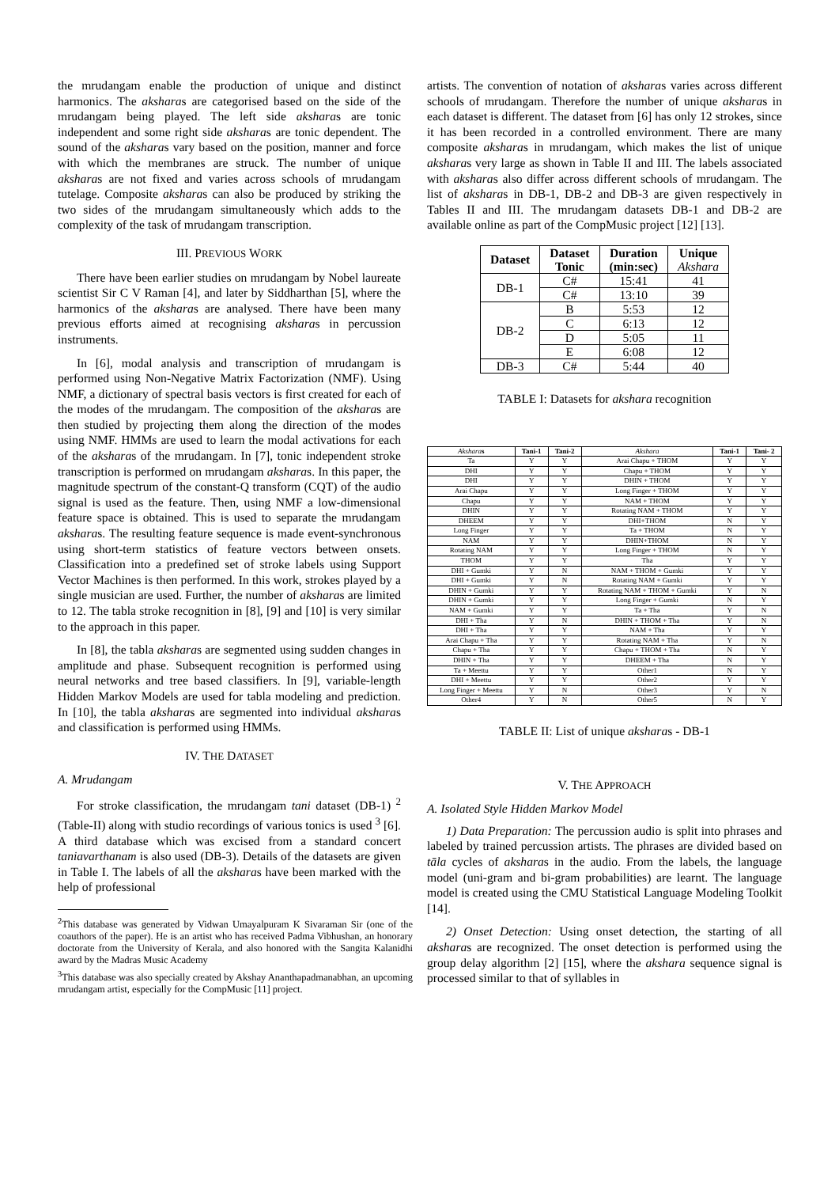the mrudangam enable the production of unique and distinct harmonics. The aksharas are categorised based on the side of the mrudangam being played. The left side aksharas are tonic independent and some right side aksharas are tonic dependent. The sound of the aksharas vary based on the position, manner and force with which the membranes are struck. The number of unique aksharas are not fixed and varies across schools of mrudangam tutelage. Composite aksharas can also be produced by striking the two sides of the mrudangam simultaneously which adds to the complexity of the task of mrudangam transcription.
III. PREVIOUS WORK
There have been earlier studies on mrudangam by Nobel laureate scientist Sir C V Raman [4], and later by Siddharthan [5], where the harmonics of the aksharas are analysed. There have been many previous efforts aimed at recognising aksharas in percussion instruments.
In [6], modal analysis and transcription of mrudangam is performed using Non-Negative Matrix Factorization (NMF). Using NMF, a dictionary of spectral basis vectors is first created for each of the modes of the mrudangam. The composition of the aksharas are then studied by projecting them along the direction of the modes using NMF. HMMs are used to learn the modal activations for each of the aksharas of the mrudangam. In [7], tonic independent stroke transcription is performed on mrudangam aksharas. In this paper, the magnitude spectrum of the constant-Q transform (CQT) of the audio signal is used as the feature. Then, using NMF a low-dimensional feature space is obtained. This is used to separate the mrudangam aksharas. The resulting feature sequence is made event-synchronous using short-term statistics of feature vectors between onsets. Classification into a predefined set of stroke labels using Support Vector Machines is then performed. In this work, strokes played by a single musician are used. Further, the number of aksharas are limited to 12. The tabla stroke recognition in [8], [9] and [10] is very similar to the approach in this paper.
In [8], the tabla aksharas are segmented using sudden changes in amplitude and phase. Subsequent recognition is performed using neural networks and tree based classifiers. In [9], variable-length Hidden Markov Models are used for tabla modeling and prediction. In [10], the tabla aksharas are segmented into individual aksharas and classification is performed using HMMs.
IV. THE DATASET
A. Mrudangam
For stroke classification, the mrudangam tani dataset (DB-1) <sup>2</sup> (Table-II) along with studio recordings of various tonics is used <sup>3</sup> [6]. A third database which was excised from a standard concert taniavarthanam is also used (DB-3). Details of the datasets are given in Table I. The labels of all the aksharas have been marked with the help of professional
<sup>2</sup> This database was generated by Vidwan Umayalpuram K Sivaraman Sir (one of the coauthors of the paper). He is an artist who has received Padma Vibhushan, an honorary doctorate from the University of Kerala, and also honored with the Sangita Kalanidhi award by the Madras Music Academy
<sup>3</sup> This database was also specially created by Akshay Ananthapadmanabhan, an upcoming mrudangam artist, especially for the CompMusic [11] project.
artists. The convention of notation of aksharas varies across different schools of mrudangam. Therefore the number of unique aksharas in each dataset is different. The dataset from [6] has only 12 strokes, since it has been recorded in a controlled environment. There are many composite aksharas in mrudangam, which makes the list of unique aksharas very large as shown in Table II and III. The labels associated with aksharas also differ across different schools of mrudangam. The list of aksharas in DB-1, DB-2 and DB-3 are given respectively in Tables II and III. The mrudangam datasets DB-1 and DB-2 are available online as part of the CompMusic project [12] [13].
| Dataset | Dataset Tonic | Duration (min:sec) | Unique Akshara |
| --- | --- | --- | --- |
| DB-1 | C# | 15:41 | 41 |
| | C# | 13:10 | 39 |
| DB-2 | B | 5:53 | 12 |
| | C | 6:13 | 12 |
| | D | 5:05 | 11 |
| | E | 6:08 | 12 |
| DB-3 | C# | 5:44 | 40 |
TABLE I: Datasets for akshara recognition
| Akshara s | Tani-1 | Tani-2 | Akshara | Tani-1 | Tani- 2 |
| --- | --- | --- | --- | --- | --- |
| Ta | Y | Y | Arai Chapu + THOM | Y | Y |
| DHI | Y | Y | Chapu + THOM | Y | Y |
| DHI | Y | Y | DHIN + THOM | Y | Y |
| Arai Chapu | Y | Y | Long Finger + THOM | Y | Y |
| Chapu | Y | Y | NAM + THOM | Y | Y |
| DHIN | Y | Y | Rotating NAM + THOM | Y | Y |
| DHEEM | Y | Y | DHI+THOM | N | Y |
| Long Finger | Y | Y | Ta + THOM | N | Y |
| NAM | Y | Y | DHIN+THOM | N | Y |
| Rotating NAM | Y | Y | Long Finger + THOM | N | Y |
| THOM | Y | Y | Tha | Y | Y |
| DHI + Gumki | Y | N | NAM + THOM + Gumki | Y | Y |
| DHI + Gumki | Y | N | Rotating NAM + Gumki | Y | Y |
| DHIN + Gumki | Y | Y | Rotating NAM + THOM + Gumki | Y | N |
| DHIN + Gumki | Y | Y | Long Finger + Gumki | N | Y |
| NAM + Gumki | Y | Y | Ta + Tha | Y | N |
| DHI + Tha | Y | N | DHIN + THOM + Tha | Y | N |
| DHI + Tha | Y | Y | NAM + Tha | Y | Y |
| Arai Chapu + Tha | Y | Y | Rotating NAM + Tha | Y | N |
| Chapu + Tha | Y | Y | Chapu + THOM + Tha | N | Y |
| DHIN + Tha | Y | Y | DHEEM + Tha | N | Y |
| Ta + Meettu | Y | Y | Other1 | N | Y |
| DHI + Meettu | Y | Y | Other2 | Y | Y |
| Long Finger + Meettu | Y | N | Other3 | Y | N |
| Other4 | Y | N | Other5 | N | Y |
TABLE II: List of unique aksharas - DB-1
V. THE APPROACH
A. Isolated Style Hidden Markov Model
1) Data Preparation: The percussion audio is split into phrases and labeled by trained percussion artists. The phrases are divided based on tāla cycles of aksharas in the audio. From the labels, the language model (uni-gram and bi-gram probabilities) are learnt. The language model is created using the CMU Statistical Language Modeling Toolkit [14].
2) Onset Detection: Using onset detection, the starting of all aksharas are recognized. The onset detection is performed using the group delay algorithm [2] [15], where the akshara sequence signal is processed similar to that of syllables in